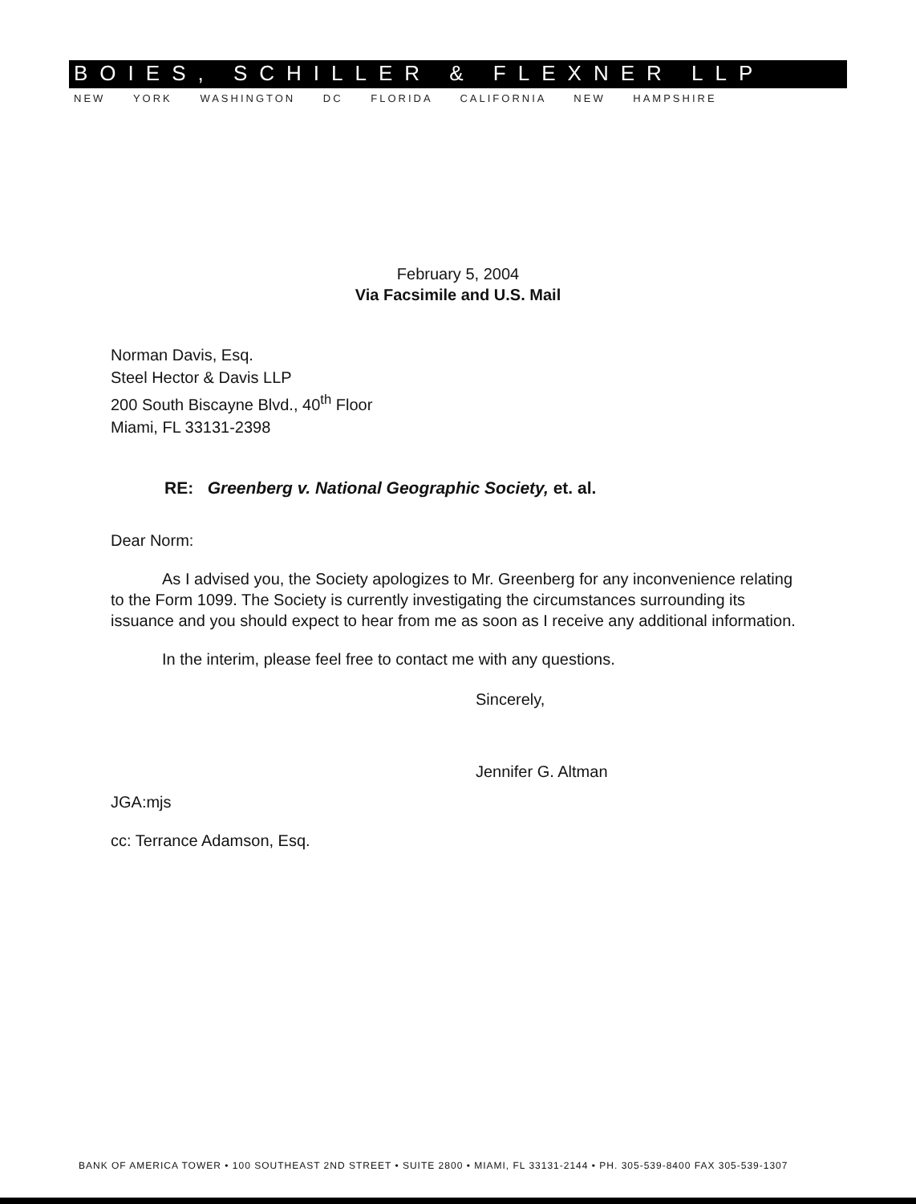BOIES, SCHILLER & FLEXNER LLP
NEW YORK WASHINGTON DC FLORIDA CALIFORNIA NEW HAMPSHIRE
February 5, 2004
Via Facsimile and U.S. Mail
Norman Davis, Esq.
Steel Hector & Davis LLP
200 South Biscayne Blvd., 40<sup>th</sup> Floor
Miami, FL 33131-2398
RE: Greenberg v. National Geographic Society, et. al.
Dear Norm:
As I advised you, the Society apologizes to Mr. Greenberg for any inconvenience relating to the Form 1099. The Society is currently investigating the circumstances surrounding its issuance and you should expect to hear from me as soon as I receive any additional information.
In the interim, please feel free to contact me with any questions.
Sincerely,
Jennifer G. Altman
JGA:mjs
cc: Terrance Adamson, Esq.
BANK OF AMERICA TOWER • 100 SOUTHEAST 2ND STREET • SUITE 2800 • MIAMI, FL 33131-2144 • PH. 305-539-8400 FAX 305-539-1307